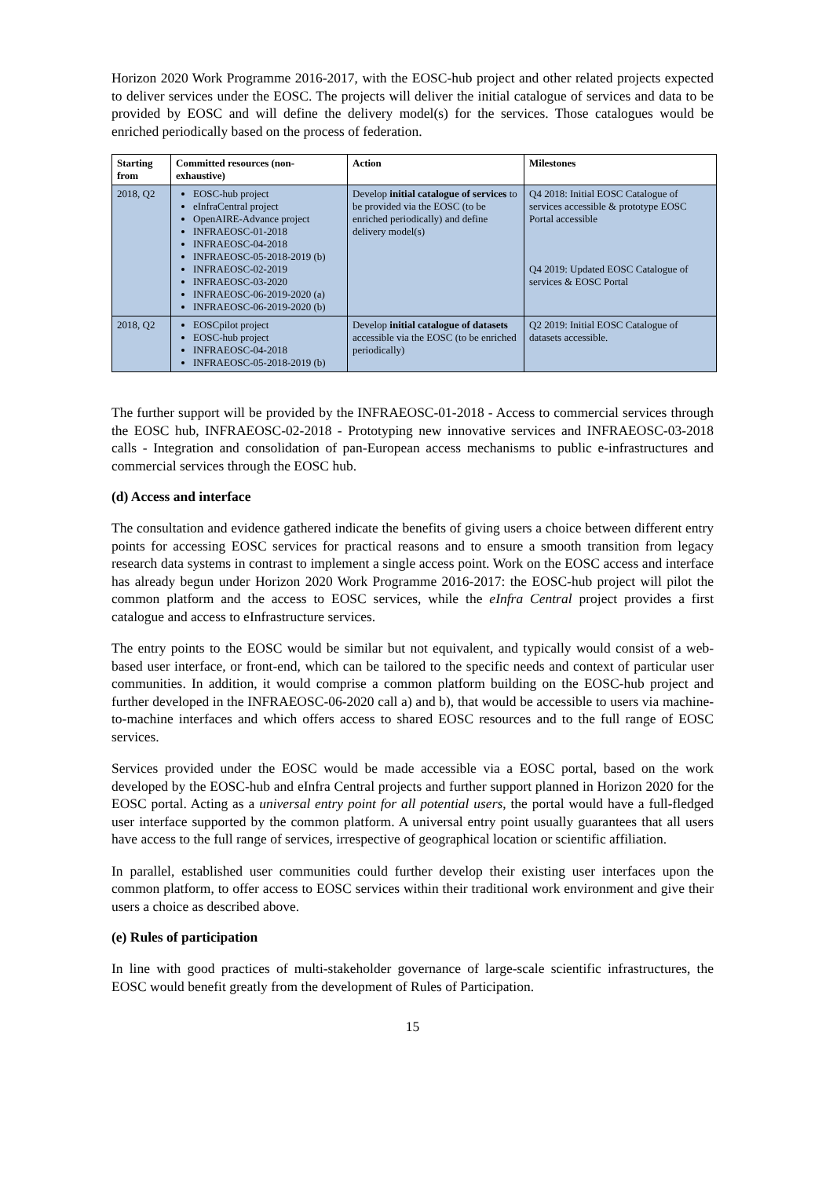Horizon 2020 Work Programme 2016-2017, with the EOSC-hub project and other related projects expected to deliver services under the EOSC. The projects will deliver the initial catalogue of services and data to be provided by EOSC and will define the delivery model(s) for the services. Those catalogues would be enriched periodically based on the process of federation.
| Starting from | Committed resources (non-exhaustive) | Action | Milestones |
| --- | --- | --- | --- |
| 2018, Q2 | EOSC-hub project eInfraCentral project OpenAIRE-Advance project INFRAEOSC-01-2018 INFRAEOSC-04-2018 INFRAEOSC-05-2018-2019 (b) INFRAEOSC-02-2019 INFRAEOSC-03-2020 INFRAEOSC-06-2019-2020 (a) INFRAEOSC-06-2019-2020 (b) | Develop initial catalogue of services to be provided via the EOSC (to be enriched periodically) and define delivery model(s) | Q4 2018: Initial EOSC Catalogue of services accessible & prototype EOSC Portal accessible Q4 2019: Updated EOSC Catalogue of services & EOSC Portal |
| 2018, Q2 | EOSCpilot project EOSC-hub project INFRAEOSC-04-2018 INFRAEOSC-05-2018-2019 (b) | Develop initial catalogue of datasets accessible via the EOSC (to be enriched periodically) | Q2 2019: Initial EOSC Catalogue of datasets accessible. |
The further support will be provided by the INFRAEOSC-01-2018 - Access to commercial services through the EOSC hub, INFRAEOSC-02-2018 - Prototyping new innovative services and INFRAEOSC-03-2018 calls - Integration and consolidation of pan-European access mechanisms to public e-infrastructures and commercial services through the EOSC hub.
(d) Access and interface
The consultation and evidence gathered indicate the benefits of giving users a choice between different entry points for accessing EOSC services for practical reasons and to ensure a smooth transition from legacy research data systems in contrast to implement a single access point. Work on the EOSC access and interface has already begun under Horizon 2020 Work Programme 2016-2017: the EOSC-hub project will pilot the common platform and the access to EOSC services, while the eInfra Central project provides a first catalogue and access to eInfrastructure services.
The entry points to the EOSC would be similar but not equivalent, and typically would consist of a web-based user interface, or front-end, which can be tailored to the specific needs and context of particular user communities. In addition, it would comprise a common platform building on the EOSC-hub project and further developed in the INFRAEOSC-06-2020 call a) and b), that would be accessible to users via machine-to-machine interfaces and which offers access to shared EOSC resources and to the full range of EOSC services.
Services provided under the EOSC would be made accessible via a EOSC portal, based on the work developed by the EOSC-hub and eInfra Central projects and further support planned in Horizon 2020 for the EOSC portal. Acting as a universal entry point for all potential users, the portal would have a full-fledged user interface supported by the common platform. A universal entry point usually guarantees that all users have access to the full range of services, irrespective of geographical location or scientific affiliation.
In parallel, established user communities could further develop their existing user interfaces upon the common platform, to offer access to EOSC services within their traditional work environment and give their users a choice as described above.
(e) Rules of participation
In line with good practices of multi-stakeholder governance of large-scale scientific infrastructures, the EOSC would benefit greatly from the development of Rules of Participation.
15